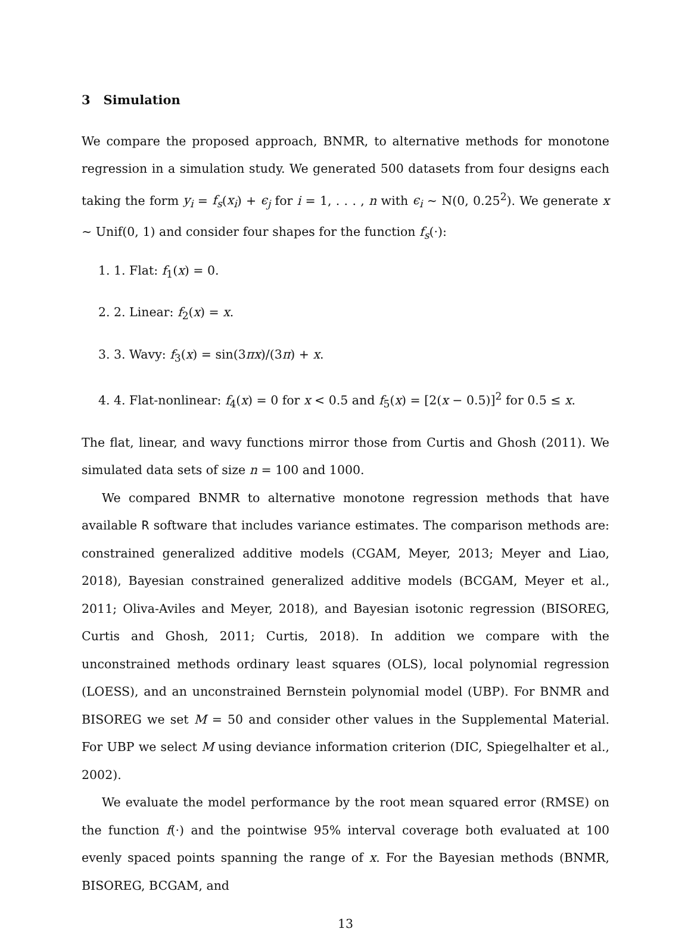3 Simulation
We compare the proposed approach, BNMR, to alternative methods for monotone regression in a simulation study. We generated 500 datasets from four designs each taking the form y<sub>i</sub> = f<sub>s</sub>(x<sub>i</sub>) + ϵ<sub>j</sub> for i = 1, . . . , n with ϵ<sub>i</sub> ∼ N(0, 0.25<sup>2</sup>). We generate x ∼ Unif(0, 1) and consider four shapes for the function f<sub>s</sub>(·):
1. 1. Flat: f<sub>1</sub>(x) = 0.
2. 2. Linear: f<sub>2</sub>(x) = x.
3. 3. Wavy: f<sub>3</sub>(x) = sin(3πx)/(3π) + x.
4. 4. Flat-nonlinear: f<sub>4</sub>(x) = 0 for x < 0.5 and f<sub>5</sub>(x) = [2(x − 0.5)]<sup>2</sup> for 0.5 ≤ x.
The flat, linear, and wavy functions mirror those from Curtis and Ghosh (2011). We simulated data sets of size n = 100 and 1000.
We compared BNMR to alternative monotone regression methods that have available R software that includes variance estimates. The comparison methods are: constrained generalized additive models (CGAM, Meyer, 2013; Meyer and Liao, 2018), Bayesian constrained generalized additive models (BCGAM, Meyer et al., 2011; Oliva-Aviles and Meyer, 2018), and Bayesian isotonic regression (BISOREG, Curtis and Ghosh, 2011; Curtis, 2018). In addition we compare with the unconstrained methods ordinary least squares (OLS), local polynomial regression (LOESS), and an unconstrained Bernstein polynomial model (UBP). For BNMR and BISOREG we set M = 50 and consider other values in the Supplemental Material. For UBP we select M using deviance information criterion (DIC, Spiegelhalter et al., 2002).
We evaluate the model performance by the root mean squared error (RMSE) on the function f(·) and the pointwise 95% interval coverage both evaluated at 100 evenly spaced points spanning the range of x. For the Bayesian methods (BNMR, BISOREG, BCGAM, and
13